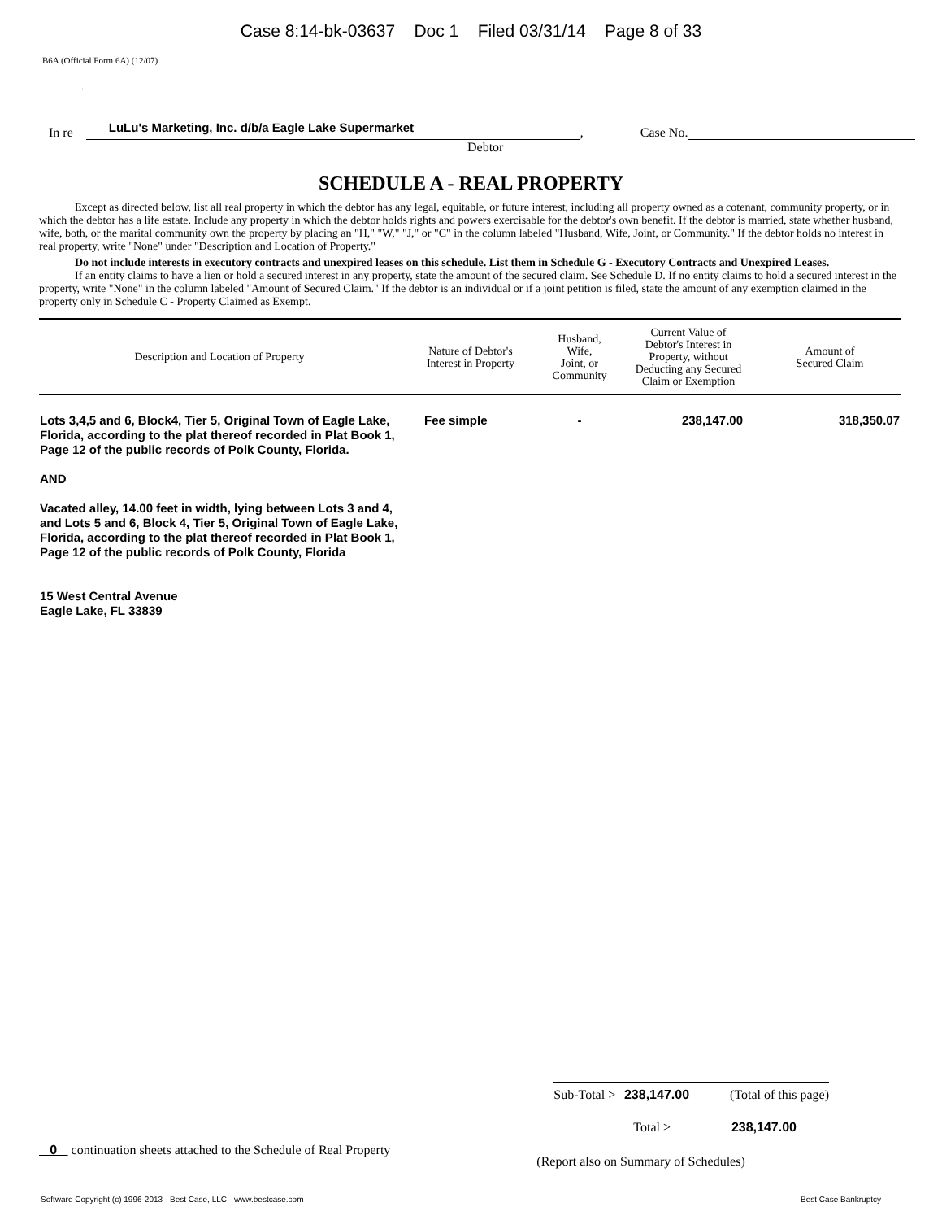Case 8:14-bk-03637 Doc 1 Filed 03/31/14 Page 8 of 33
B6A (Official Form 6A) (12/07)
.
In re LuLu's Marketing, Inc. d/b/a Eagle Lake Supermarket, Case No.
Debtor
SCHEDULE A - REAL PROPERTY
Except as directed below, list all real property in which the debtor has any legal, equitable, or future interest, including all property owned as a cotenant, community property, or in which the debtor has a life estate. Include any property in which the debtor holds rights and powers exercisable for the debtor's own benefit. If the debtor is married, state whether husband, wife, both, or the marital community own the property by placing an "H," "W," "J," or "C" in the column labeled "Husband, Wife, Joint, or Community." If the debtor holds no interest in real property, write "None" under "Description and Location of Property."
Do not include interests in executory contracts and unexpired leases on this schedule. List them in Schedule G - Executory Contracts and Unexpired Leases.
If an entity claims to have a lien or hold a secured interest in any property, state the amount of the secured claim. See Schedule D. If no entity claims to hold a secured interest in the property, write "None" in the column labeled "Amount of Secured Claim." If the debtor is an individual or if a joint petition is filed, state the amount of any exemption claimed in the property only in Schedule C - Property Claimed as Exempt.
| Description and Location of Property | Nature of Debtor's Interest in Property | Husband, Wife, Joint, or Community | Current Value of Debtor's Interest in Property, without Deducting any Secured Claim or Exemption | Amount of Secured Claim |
| --- | --- | --- | --- | --- |
| Lots 3,4,5 and 6, Block4, Tier 5, Original Town of Eagle Lake, Florida, according to the plat thereof recorded in Plat Book 1, Page 12 of the public records of Polk County, Florida. AND Vacated alley, 14.00 feet in width, lying between Lots 3 and 4, and Lots 5 and 6, Block 4, Tier 5, Original Town of Eagle Lake, Florida, according to the plat thereof recorded in Plat Book 1, Page 12 of the public records of Polk County, Florida 15 West Central Avenue Eagle Lake, FL 33839 | Fee simple | - | 238,147.00 | 318,350.07 |
Sub-Total > 238,147.00 (Total of this page)
Total > 238,147.00
0 continuation sheets attached to the Schedule of Real Property (Report also on Summary of Schedules)
Software Copyright (c) 1996-2013 - Best Case, LLC - www.bestcase.com Best Case Bankruptcy